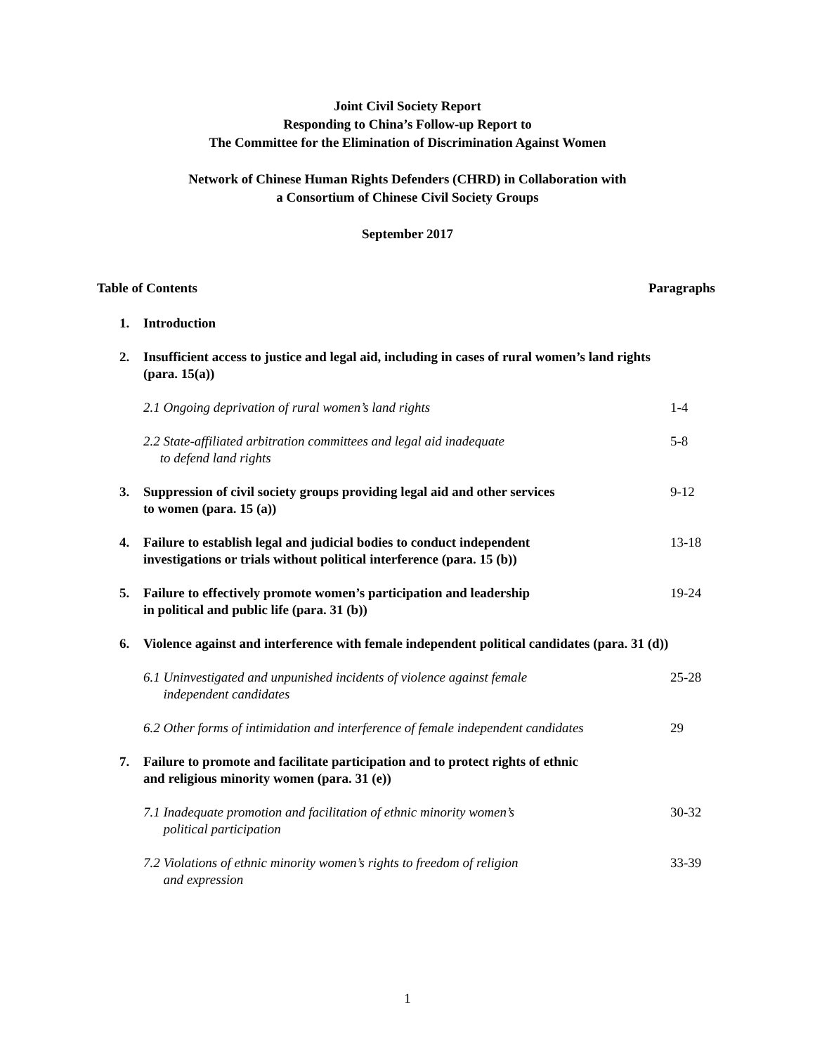Joint Civil Society Report
Responding to China’s Follow-up Report to
The Committee for the Elimination of Discrimination Against Women
Network of Chinese Human Rights Defenders (CHRD) in Collaboration with
a Consortium of Chinese Civil Society Groups
September 2017
Table of Contents Paragraphs
1. Introduction
2. Insufficient access to justice and legal aid, including in cases of rural women’s land rights (para. 15(a))
2.1 Ongoing deprivation of rural women’s land rights 1-4
2.2 State-affiliated arbitration committees and legal aid inadequate
to defend land rights 5-8
3. Suppression of civil society groups providing legal aid and other services
to women (para. 15 (a)) 9-12
4. Failure to establish legal and judicial bodies to conduct independent
investigations or trials without political interference (para. 15 (b)) 13-18
5. Failure to effectively promote women’s participation and leadership
in political and public life (para. 31 (b)) 19-24
6. Violence against and interference with female independent political candidates (para. 31 (d))
6.1 Uninvestigated and unpunished incidents of violence against female
independent candidates 25-28
6.2 Other forms of intimidation and interference of female independent candidates 29
7. Failure to promote and facilitate participation and to protect rights of ethnic
and religious minority women (para. 31 (e))
7.1 Inadequate promotion and facilitation of ethnic minority women’s
political participation 30-32
7.2 Violations of ethnic minority women’s rights to freedom of religion
and expression 33-39
1